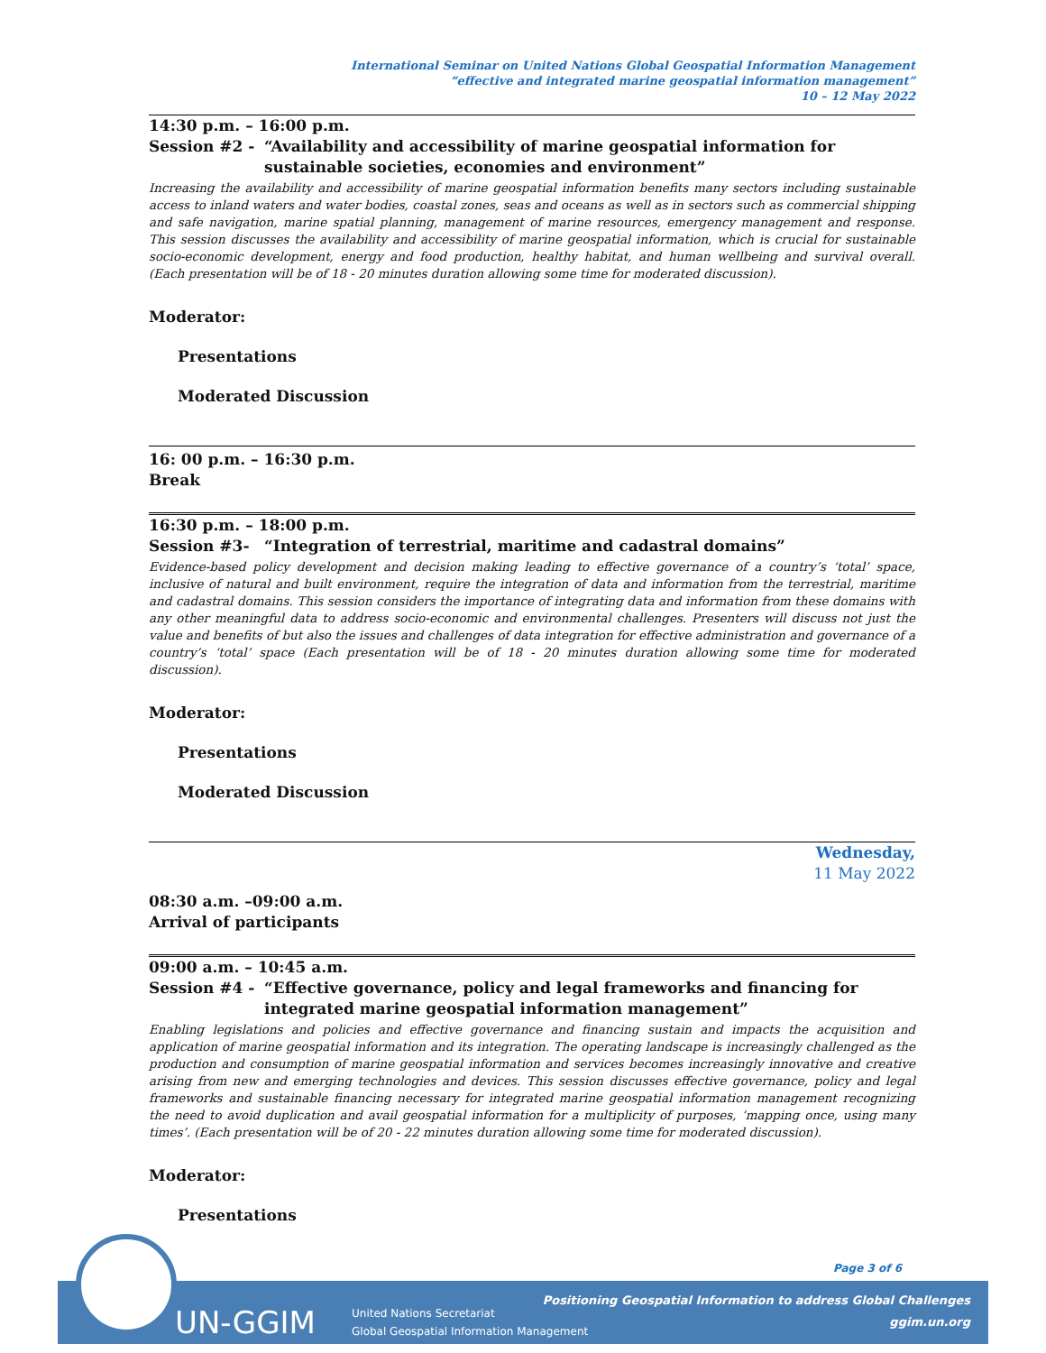International Seminar on United Nations Global Geospatial Information Management
“effective and integrated marine geospatial information management”
10 – 12 May 2022
14:30 p.m. – 16:00 p.m.
Session #2 - “Availability and accessibility of marine geospatial information for sustainable societies, economies and environment”
Increasing the availability and accessibility of marine geospatial information benefits many sectors including sustainable access to inland waters and water bodies, coastal zones, seas and oceans as well as in sectors such as commercial shipping and safe navigation, marine spatial planning, management of marine resources, emergency management and response. This session discusses the availability and accessibility of marine geospatial information, which is crucial for sustainable socio-economic development, energy and food production, healthy habitat, and human wellbeing and survival overall. (Each presentation will be of 18 - 20 minutes duration allowing some time for moderated discussion).
Moderator:
Presentations
Moderated Discussion
16: 00 p.m. – 16:30 p.m.
Break
16:30 p.m. – 18:00 p.m.
Session #3- “Integration of terrestrial, maritime and cadastral domains”
Evidence-based policy development and decision making leading to effective governance of a country’s ‘total’ space, inclusive of natural and built environment, require the integration of data and information from the terrestrial, maritime and cadastral domains. This session considers the importance of integrating data and information from these domains with any other meaningful data to address socio-economic and environmental challenges. Presenters will discuss not just the value and benefits of but also the issues and challenges of data integration for effective administration and governance of a country’s ‘total’ space (Each presentation will be of 18 - 20 minutes duration allowing some time for moderated discussion).
Moderator:
Presentations
Moderated Discussion
Wednesday,
11 May 2022
08:30 a.m. –09:00 a.m.
Arrival of participants
09:00 a.m. – 10:45 a.m.
Session #4 - “Effective governance, policy and legal frameworks and financing for integrated marine geospatial information management”
Enabling legislations and policies and effective governance and financing sustain and impacts the acquisition and application of marine geospatial information and its integration. The operating landscape is increasingly challenged as the production and consumption of marine geospatial information and services becomes increasingly innovative and creative arising from new and emerging technologies and devices. This session discusses effective governance, policy and legal frameworks and sustainable financing necessary for integrated marine geospatial information management recognizing the need to avoid duplication and avail geospatial information for a multiplicity of purposes, ‘mapping once, using many times’. (Each presentation will be of 20 - 22 minutes duration allowing some time for moderated discussion).
Moderator:
Presentations
Page 3 of 6
UN-GGIM
United Nations Secretariat
Global Geospatial Information Management
Positioning Geospatial Information to address Global Challenges
ggim.un.org